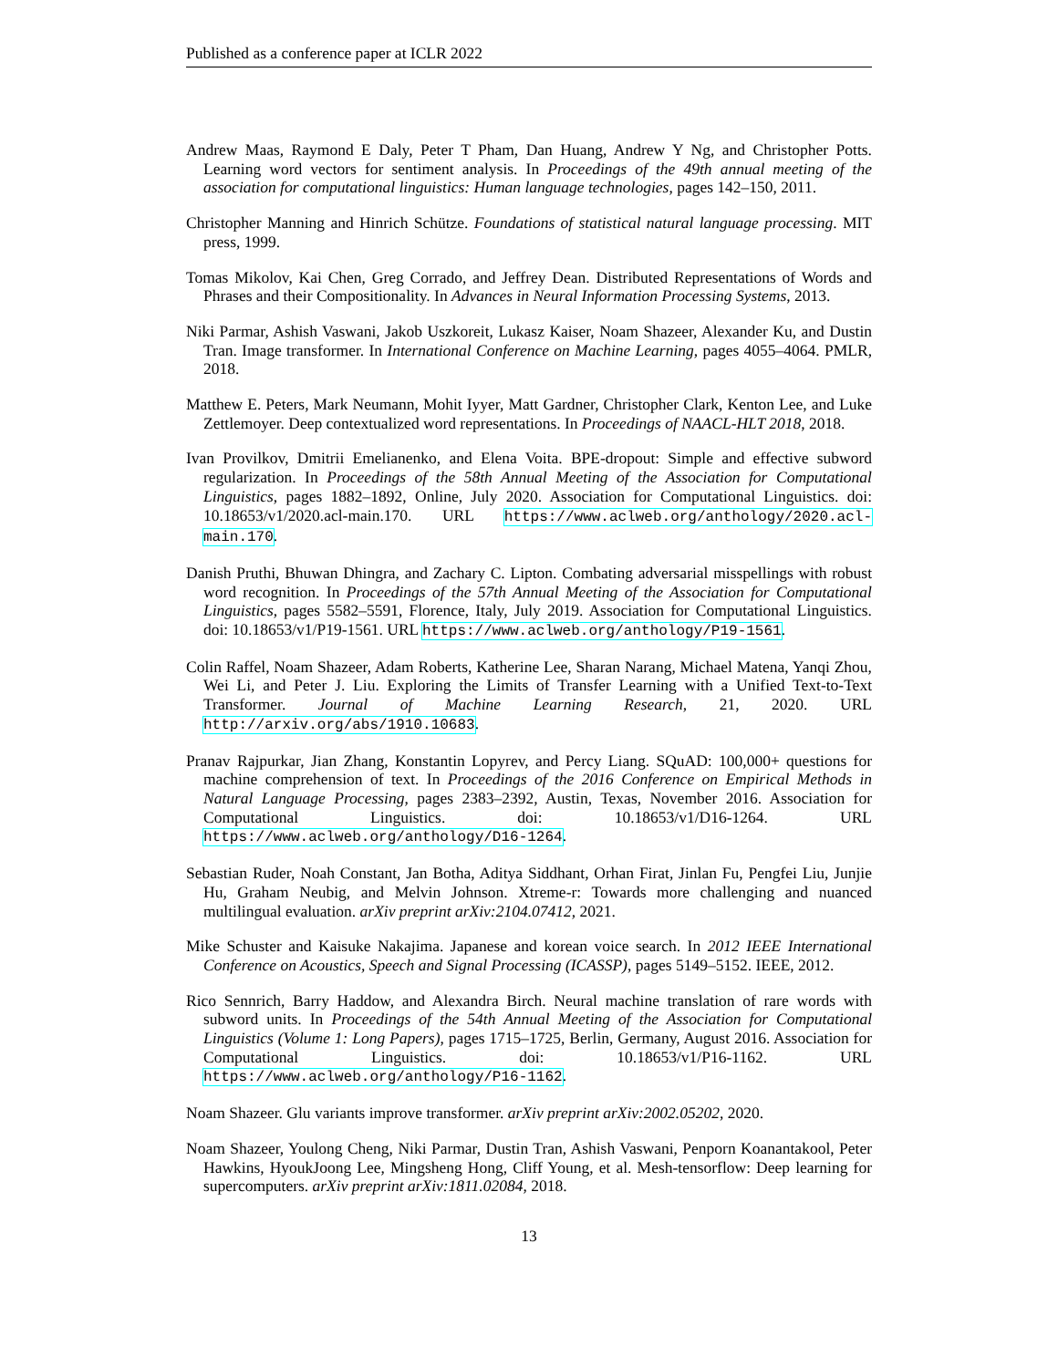Published as a conference paper at ICLR 2022
Andrew Maas, Raymond E Daly, Peter T Pham, Dan Huang, Andrew Y Ng, and Christopher Potts. Learning word vectors for sentiment analysis. In Proceedings of the 49th annual meeting of the association for computational linguistics: Human language technologies, pages 142–150, 2011.
Christopher Manning and Hinrich Schütze. Foundations of statistical natural language processing. MIT press, 1999.
Tomas Mikolov, Kai Chen, Greg Corrado, and Jeffrey Dean. Distributed Representations of Words and Phrases and their Compositionality. In Advances in Neural Information Processing Systems, 2013.
Niki Parmar, Ashish Vaswani, Jakob Uszkoreit, Lukasz Kaiser, Noam Shazeer, Alexander Ku, and Dustin Tran. Image transformer. In International Conference on Machine Learning, pages 4055–4064. PMLR, 2018.
Matthew E. Peters, Mark Neumann, Mohit Iyyer, Matt Gardner, Christopher Clark, Kenton Lee, and Luke Zettlemoyer. Deep contextualized word representations. In Proceedings of NAACL-HLT 2018, 2018.
Ivan Provilkov, Dmitrii Emelianenko, and Elena Voita. BPE-dropout: Simple and effective subword regularization. In Proceedings of the 58th Annual Meeting of the Association for Computational Linguistics, pages 1882–1892, Online, July 2020. Association for Computational Linguistics. doi: 10.18653/v1/2020.acl-main.170. URL https://www.aclweb.org/anthology/2020.acl-main.170.
Danish Pruthi, Bhuwan Dhingra, and Zachary C. Lipton. Combating adversarial misspellings with robust word recognition. In Proceedings of the 57th Annual Meeting of the Association for Computational Linguistics, pages 5582–5591, Florence, Italy, July 2019. Association for Computational Linguistics. doi: 10.18653/v1/P19-1561. URL https://www.aclweb.org/anthology/P19-1561.
Colin Raffel, Noam Shazeer, Adam Roberts, Katherine Lee, Sharan Narang, Michael Matena, Yanqi Zhou, Wei Li, and Peter J. Liu. Exploring the Limits of Transfer Learning with a Unified Text-to-Text Transformer. Journal of Machine Learning Research, 21, 2020. URL http://arxiv.org/abs/1910.10683.
Pranav Rajpurkar, Jian Zhang, Konstantin Lopyrev, and Percy Liang. SQuAD: 100,000+ questions for machine comprehension of text. In Proceedings of the 2016 Conference on Empirical Methods in Natural Language Processing, pages 2383–2392, Austin, Texas, November 2016. Association for Computational Linguistics. doi: 10.18653/v1/D16-1264. URL https://www.aclweb.org/anthology/D16-1264.
Sebastian Ruder, Noah Constant, Jan Botha, Aditya Siddhant, Orhan Firat, Jinlan Fu, Pengfei Liu, Junjie Hu, Graham Neubig, and Melvin Johnson. Xtreme-r: Towards more challenging and nuanced multilingual evaluation. arXiv preprint arXiv:2104.07412, 2021.
Mike Schuster and Kaisuke Nakajima. Japanese and korean voice search. In 2012 IEEE International Conference on Acoustics, Speech and Signal Processing (ICASSP), pages 5149–5152. IEEE, 2012.
Rico Sennrich, Barry Haddow, and Alexandra Birch. Neural machine translation of rare words with subword units. In Proceedings of the 54th Annual Meeting of the Association for Computational Linguistics (Volume 1: Long Papers), pages 1715–1725, Berlin, Germany, August 2016. Association for Computational Linguistics. doi: 10.18653/v1/P16-1162. URL https://www.aclweb.org/anthology/P16-1162.
Noam Shazeer. Glu variants improve transformer. arXiv preprint arXiv:2002.05202, 2020.
Noam Shazeer, Youlong Cheng, Niki Parmar, Dustin Tran, Ashish Vaswani, Penporn Koanantakool, Peter Hawkins, HyoukJoong Lee, Mingsheng Hong, Cliff Young, et al. Mesh-tensorflow: Deep learning for supercomputers. arXiv preprint arXiv:1811.02084, 2018.
13